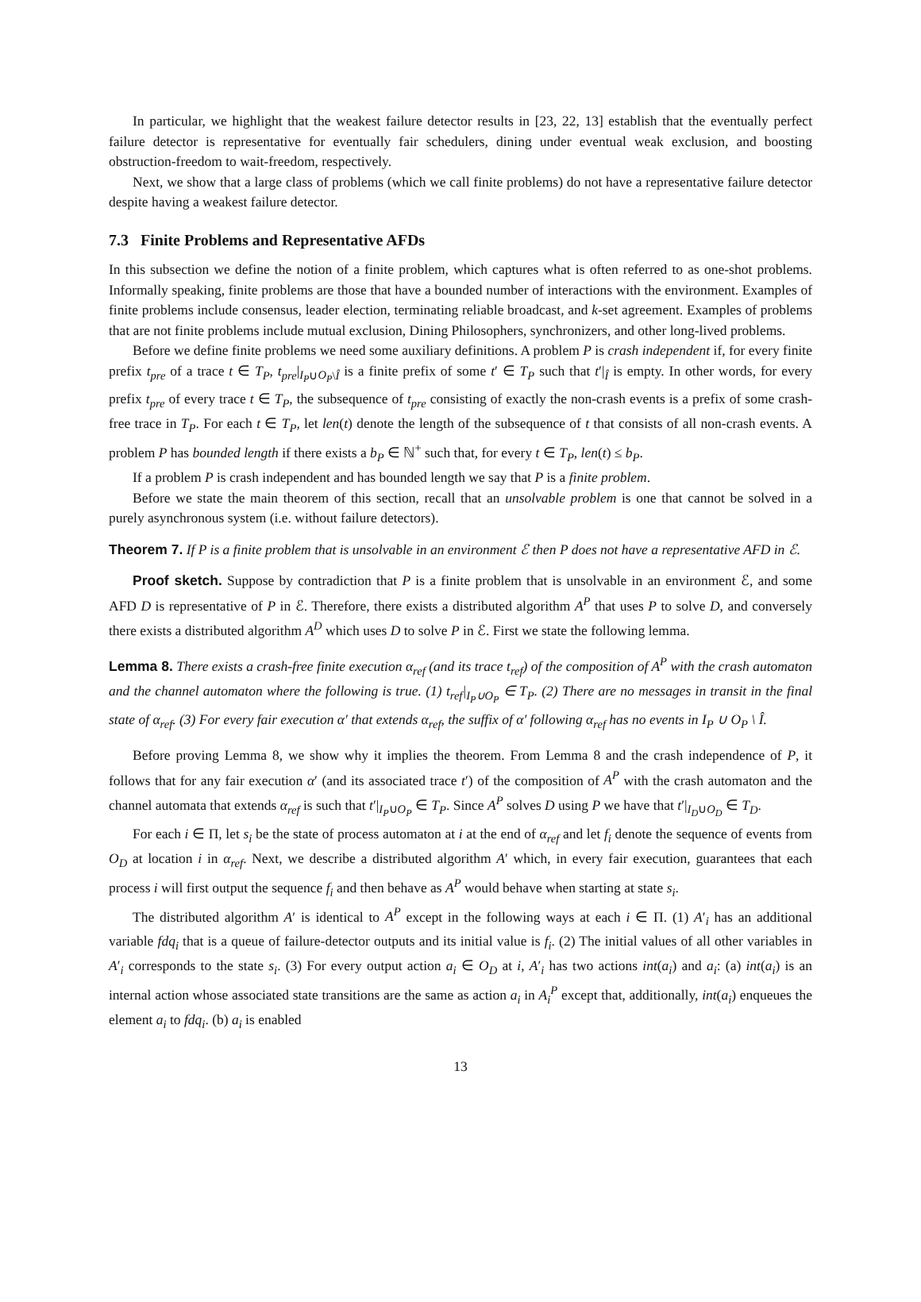In particular, we highlight that the weakest failure detector results in [23, 22, 13] establish that the eventually perfect failure detector is representative for eventually fair schedulers, dining under eventual weak exclusion, and boosting obstruction-freedom to wait-freedom, respectively.
Next, we show that a large class of problems (which we call finite problems) do not have a representative failure detector despite having a weakest failure detector.
7.3 Finite Problems and Representative AFDs
In this subsection we define the notion of a finite problem, which captures what is often referred to as one-shot problems. Informally speaking, finite problems are those that have a bounded number of interactions with the environment. Examples of finite problems include consensus, leader election, terminating reliable broadcast, and k-set agreement. Examples of problems that are not finite problems include mutual exclusion, Dining Philosophers, synchronizers, and other long-lived problems.
Before we define finite problems we need some auxiliary definitions. A problem P is crash independent if, for every finite prefix t<sub>pre</sub> of a trace t ∈ T<sub>P</sub>, t<sub>pre</sub>|<sub>I<sub>P</sub>∪O<sub>P</sub>\Î</sub> is a finite prefix of some t′ ∈ T<sub>P</sub> such that t′|<sub>Î</sub> is empty. In other words, for every prefix t<sub>pre</sub> of every trace t ∈ T<sub>P</sub>, the subsequence of t<sub>pre</sub> consisting of exactly the non-crash events is a prefix of some crash-free trace in T<sub>P</sub>. For each t ∈ T<sub>P</sub>, let len(t) denote the length of the subsequence of t that consists of all non-crash events. A problem P has bounded length if there exists a b<sub>P</sub> ∈ ℕ<sup>+</sup> such that, for every t ∈ T<sub>P</sub>, len(t) ≤ b<sub>P</sub>.
If a problem P is crash independent and has bounded length we say that P is a finite problem.
Before we state the main theorem of this section, recall that an unsolvable problem is one that cannot be solved in a purely asynchronous system (i.e. without failure detectors).
Theorem 7. If P is a finite problem that is unsolvable in an environment ℰ then P does not have a representative AFD in ℰ.
Proof sketch. Suppose by contradiction that P is a finite problem that is unsolvable in an environment ℰ, and some AFD D is representative of P in ℰ. Therefore, there exists a distributed algorithm A<sup>P</sup> that uses P to solve D, and conversely there exists a distributed algorithm A<sup>D</sup> which uses D to solve P in ℰ. First we state the following lemma.
Lemma 8. There exists a crash-free finite execution α<sub>ref</sub> (and its trace t<sub>ref</sub>) of the composition of A<sup>P</sup> with the crash automaton and the channel automaton where the following is true. (1) t<sub>ref</sub>|<sub>I<sub>P</sub>∪O<sub>P</sub></sub> ∈ T<sub>P</sub>. (2) There are no messages in transit in the final state of α<sub>ref</sub>. (3) For every fair execution α′ that extends α<sub>ref</sub>, the suffix of α′ following α<sub>ref</sub> has no events in I<sub>P</sub> ∪ O<sub>P</sub> \ Î.
Before proving Lemma 8, we show why it implies the theorem. From Lemma 8 and the crash independence of P, it follows that for any fair execution α′ (and its associated trace t′) of the composition of A<sup>P</sup> with the crash automaton and the channel automata that extends α<sub>ref</sub> is such that t′|<sub>I<sub>P</sub>∪O<sub>P</sub></sub> ∈ T<sub>P</sub>. Since A<sup>P</sup> solves D using P we have that t′|<sub>I<sub>D</sub>∪O<sub>D</sub></sub> ∈ T<sub>D</sub>.
For each i ∈ Π, let s<sub>i</sub> be the state of process automaton at i at the end of α<sub>ref</sub> and let f<sub>i</sub> denote the sequence of events from O<sub>D</sub> at location i in α<sub>ref</sub>. Next, we describe a distributed algorithm A′ which, in every fair execution, guarantees that each process i will first output the sequence f<sub>i</sub> and then behave as A<sup>P</sup> would behave when starting at state s<sub>i</sub>.
The distributed algorithm A′ is identical to A<sup>P</sup> except in the following ways at each i ∈ Π. (1) A′<sub>i</sub> has an additional variable fdq<sub>i</sub> that is a queue of failure-detector outputs and its initial value is f<sub>i</sub>. (2) The initial values of all other variables in A′<sub>i</sub> corresponds to the state s<sub>i</sub>. (3) For every output action a<sub>i</sub> ∈ O<sub>D</sub> at i, A′<sub>i</sub> has two actions int(a<sub>i</sub>) and a<sub>i</sub>: (a) int(a<sub>i</sub>) is an internal action whose associated state transitions are the same as action a<sub>i</sub> in A<sub>i</sub><sup>P</sup> except that, additionally, int(a<sub>i</sub>) enqueues the element a<sub>i</sub> to fdq<sub>i</sub>. (b) a<sub>i</sub> is enabled
13